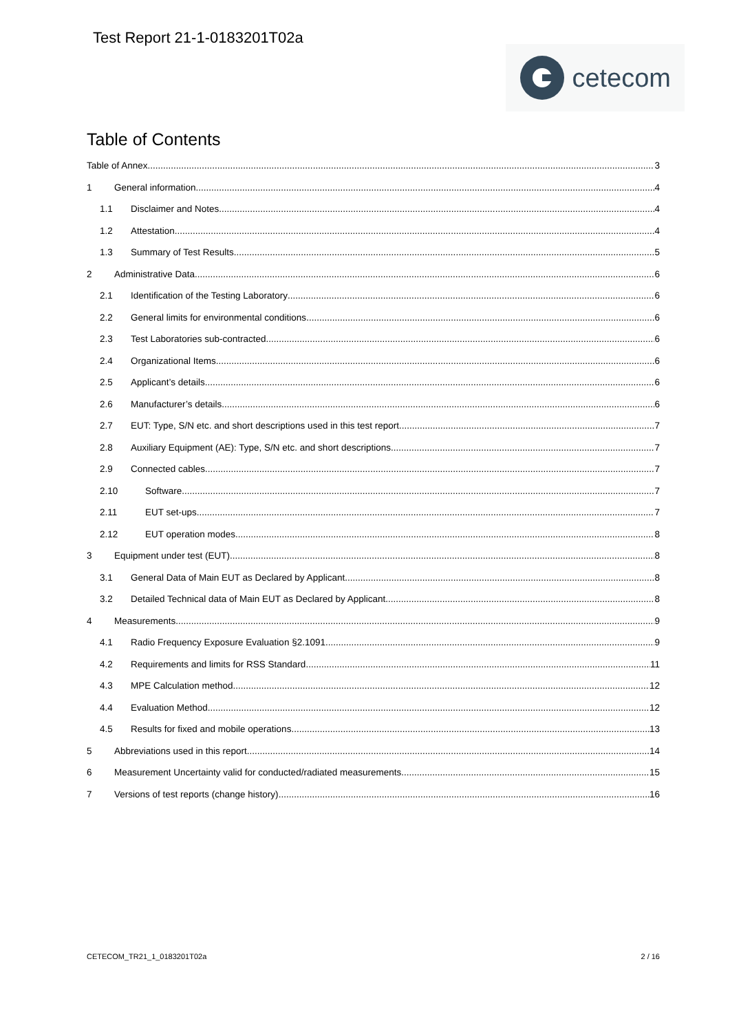Test Report 21-1-0183201T02a
cetecom
Table of Contents
Table of Annex 3
1 General information 4
1.1 Disclaimer and Notes 4
1.2 Attestation 4
1.3 Summary of Test Results 5
2 Administrative Data 6
2.1 Identification of the Testing Laboratory 6
2.2 General limits for environmental conditions 6
2.3 Test Laboratories sub-contracted 6
2.4 Organizational Items 6
2.5 Applicant’s details 6
2.6 Manufacturer’s details 6
2.7 EUT: Type, S/N etc. and short descriptions used in this test report 7
2.8 Auxiliary Equipment (AE): Type, S/N etc. and short descriptions 7
2.9 Connected cables 7
2.10 Software 7
2.11 EUT set-ups 7
2.12 EUT operation modes 8
3 Equipment under test (EUT) 8
3.1 General Data of Main EUT as Declared by Applicant 8
3.2 Detailed Technical data of Main EUT as Declared by Applicant 8
4 Measurements 9
4.1 Radio Frequency Exposure Evaluation §2.1091 9
4.2 Requirements and limits for RSS Standard 11
4.3 MPE Calculation method 12
4.4 Evaluation Method 12
4.5 Results for fixed and mobile operations 13
5 Abbreviations used in this report 14
6 Measurement Uncertainty valid for conducted/radiated measurements 15
7 Versions of test reports (change history) 16
CETECOM_TR21_1_0183201T02a 2 / 16